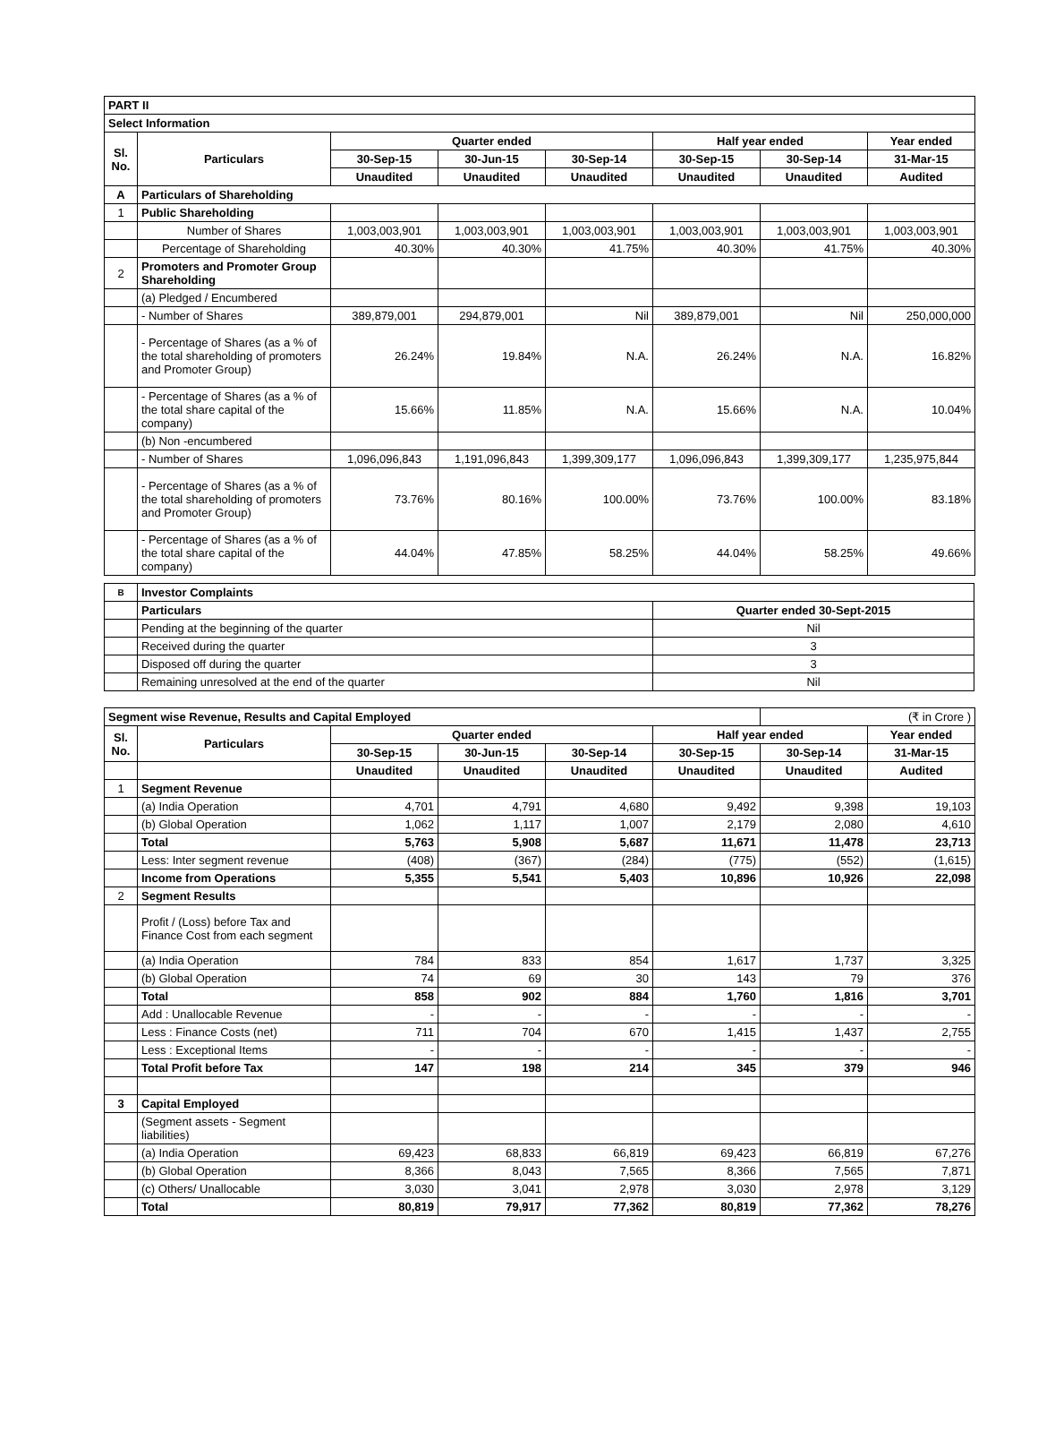| PART II | | | | | | | |
| Select Information | | | | | | | |
| Sl. No. | Particulars | Quarter ended | | | Half year ended | | Year ended |
| | | 30-Sep-15 | 30-Jun-15 | 30-Sep-14 | 30-Sep-15 | 30-Sep-14 | 31-Mar-15 |
| | | Unaudited | Unaudited | Unaudited | Unaudited | Unaudited | Audited |
| A | Particulars of Shareholding | | | | | | |
| 1 | Public Shareholding | | | | | | |
| | Number of Shares | 1,003,003,901 | 1,003,003,901 | 1,003,003,901 | 1,003,003,901 | 1,003,003,901 | 1,003,003,901 |
| | Percentage of Shareholding | 40.30% | 40.30% | 41.75% | 40.30% | 41.75% | 40.30% |
| 2 | Promoters and Promoter Group Shareholding | | | | | | |
| | (a) Pledged / Encumbered | | | | | | |
| | - Number of Shares | 389,879,001 | 294,879,001 | Nil | 389,879,001 | Nil | 250,000,000 |
| | - Percentage of Shares (as a % of the total shareholding of promoters and Promoter Group) | 26.24% | 19.84% | N.A. | 26.24% | N.A. | 16.82% |
| | - Percentage of Shares (as a % of the total share capital of the company) | 15.66% | 11.85% | N.A. | 15.66% | N.A. | 10.04% |
| | (b) Non -encumbered | | | | | | |
| | - Number of Shares | 1,096,096,843 | 1,191,096,843 | 1,399,309,177 | 1,096,096,843 | 1,399,309,177 | 1,235,975,844 |
| | - Percentage of Shares (as a % of the total shareholding of promoters and Promoter Group) | 73.76% | 80.16% | 100.00% | 73.76% | 100.00% | 83.18% |
| | - Percentage of Shares (as a % of the total share capital of the company) | 44.04% | 47.85% | 58.25% | 44.04% | 58.25% | 49.66% |
| B | Investor Complaints | |
| | Particulars | Quarter ended 30-Sept-2015 |
| | Pending at the beginning of the quarter | Nil |
| | Received during the quarter | 3 |
| | Disposed off during the quarter | 3 |
| | Remaining unresolved at the end of the quarter | Nil |
| Segment wise Revenue, Results and Capital Employed | | | | | | (₹ in Crore ) | |
| Sl. No. | Particulars | Quarter ended | | | Half year ended | | Year ended |
| | | 30-Sep-15 | 30-Jun-15 | 30-Sep-14 | 30-Sep-15 | 30-Sep-14 | 31-Mar-15 |
| | | Unaudited | Unaudited | Unaudited | Unaudited | Unaudited | Audited |
| 1 | Segment Revenue | | | | | | |
| | (a) India Operation | 4,701 | 4,791 | 4,680 | 9,492 | 9,398 | 19,103 |
| | (b) Global Operation | 1,062 | 1,117 | 1,007 | 2,179 | 2,080 | 4,610 |
| | Total | 5,763 | 5,908 | 5,687 | 11,671 | 11,478 | 23,713 |
| | Less: Inter segment revenue | (408) | (367) | (284) | (775) | (552) | (1,615) |
| | Income from Operations | 5,355 | 5,541 | 5,403 | 10,896 | 10,926 | 22,098 |
| 2 | Segment Results | | | | | | |
| | Profit / (Loss) before Tax and Finance Cost from each segment | | | | | | |
| | (a) India Operation | 784 | 833 | 854 | 1,617 | 1,737 | 3,325 |
| | (b) Global Operation | 74 | 69 | 30 | 143 | 79 | 376 |
| | Total | 858 | 902 | 884 | 1,760 | 1,816 | 3,701 |
| | Add : Unallocable Revenue | - | - | - | - | - | - |
| | Less : Finance Costs (net) | 711 | 704 | 670 | 1,415 | 1,437 | 2,755 |
| | Less : Exceptional Items | - | - | - | - | - | - |
| | Total Profit before Tax | 147 | 198 | 214 | 345 | 379 | 946 |
| 3 | Capital Employed | | | | | | |
| | (Segment assets - Segment liabilities) | | | | | | |
| | (a) India Operation | 69,423 | 68,833 | 66,819 | 69,423 | 66,819 | 67,276 |
| | (b) Global Operation | 8,366 | 8,043 | 7,565 | 8,366 | 7,565 | 7,871 |
| | (c) Others/ Unallocable | 3,030 | 3,041 | 2,978 | 3,030 | 2,978 | 3,129 |
| | Total | 80,819 | 79,917 | 77,362 | 80,819 | 77,362 | 78,276 |